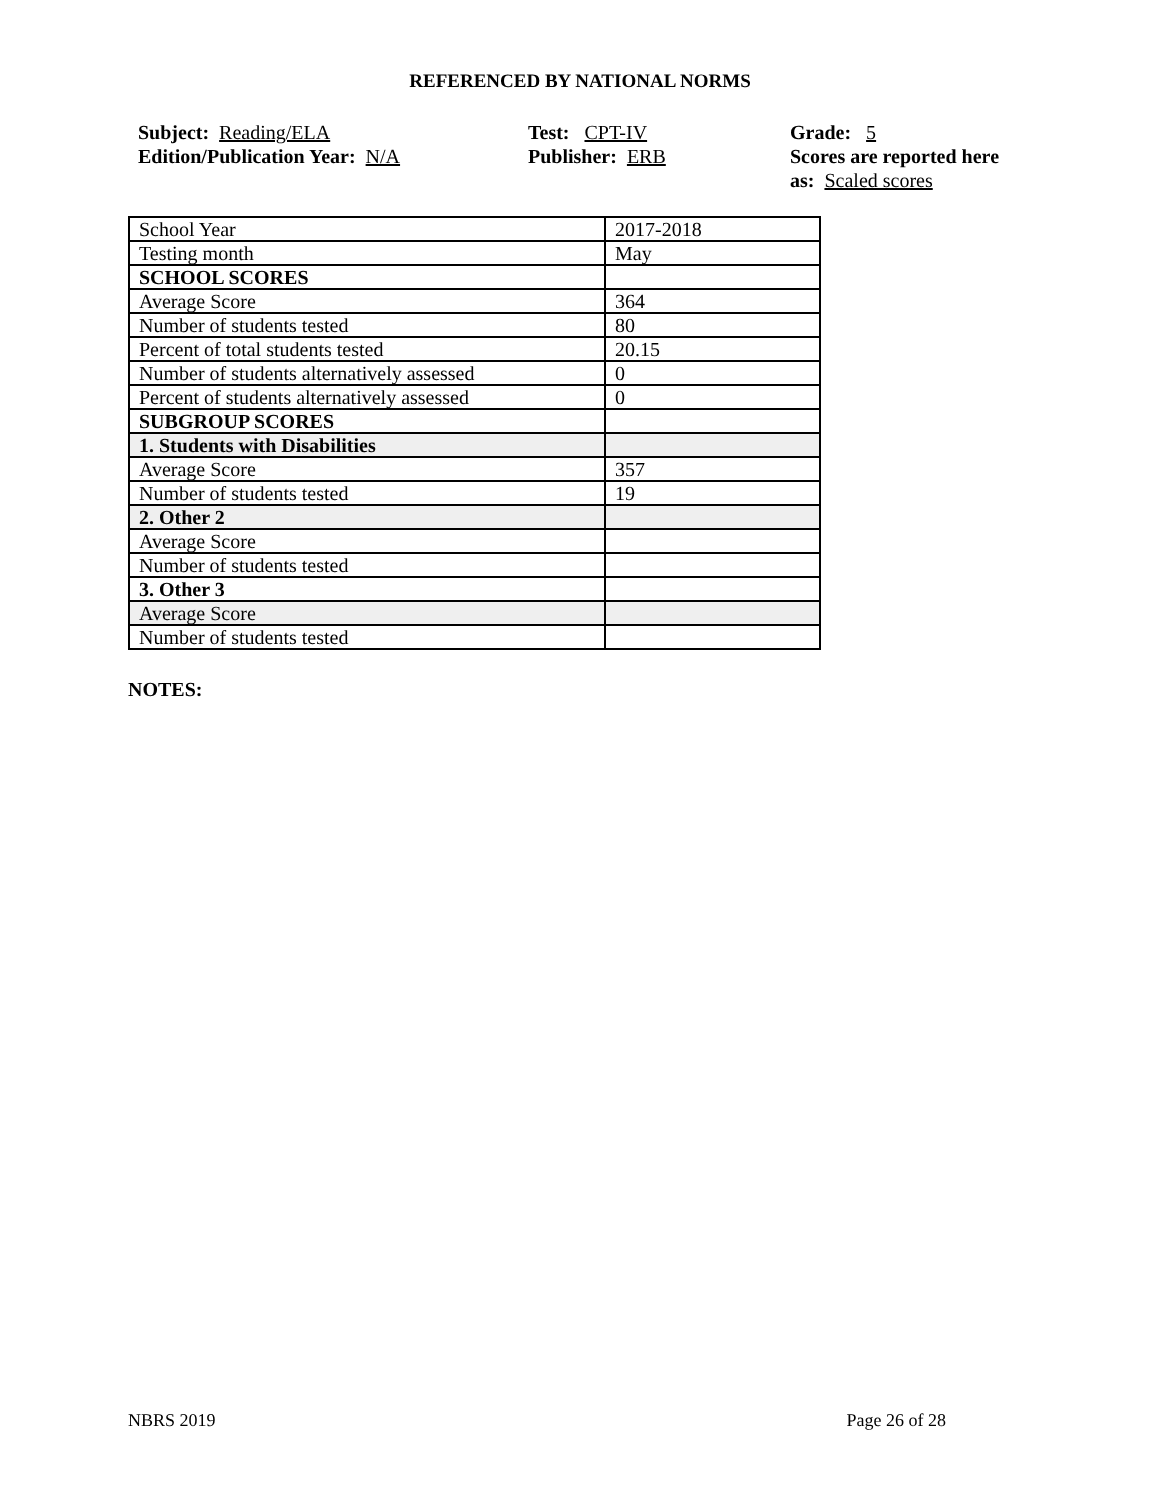REFERENCED BY NATIONAL NORMS
Subject: Reading/ELA
Edition/Publication Year: N/A
Test: CPT-IV
Publisher: ERB
Grade: 5
Scores are reported here as: Scaled scores
| School Year | 2017-2018 |
| Testing month | May |
| SCHOOL SCORES | |
| Average Score | 364 |
| Number of students tested | 80 |
| Percent of total students tested | 20.15 |
| Number of students alternatively assessed | 0 |
| Percent of students alternatively assessed | 0 |
| SUBGROUP SCORES | |
| 1. Students with Disabilities | |
| Average Score | 357 |
| Number of students tested | 19 |
| 2. Other 2 | |
| Average Score | |
| Number of students tested | |
| 3. Other 3 | |
| Average Score | |
| Number of students tested | |
NOTES:
NBRS 2019 Page 26 of 28